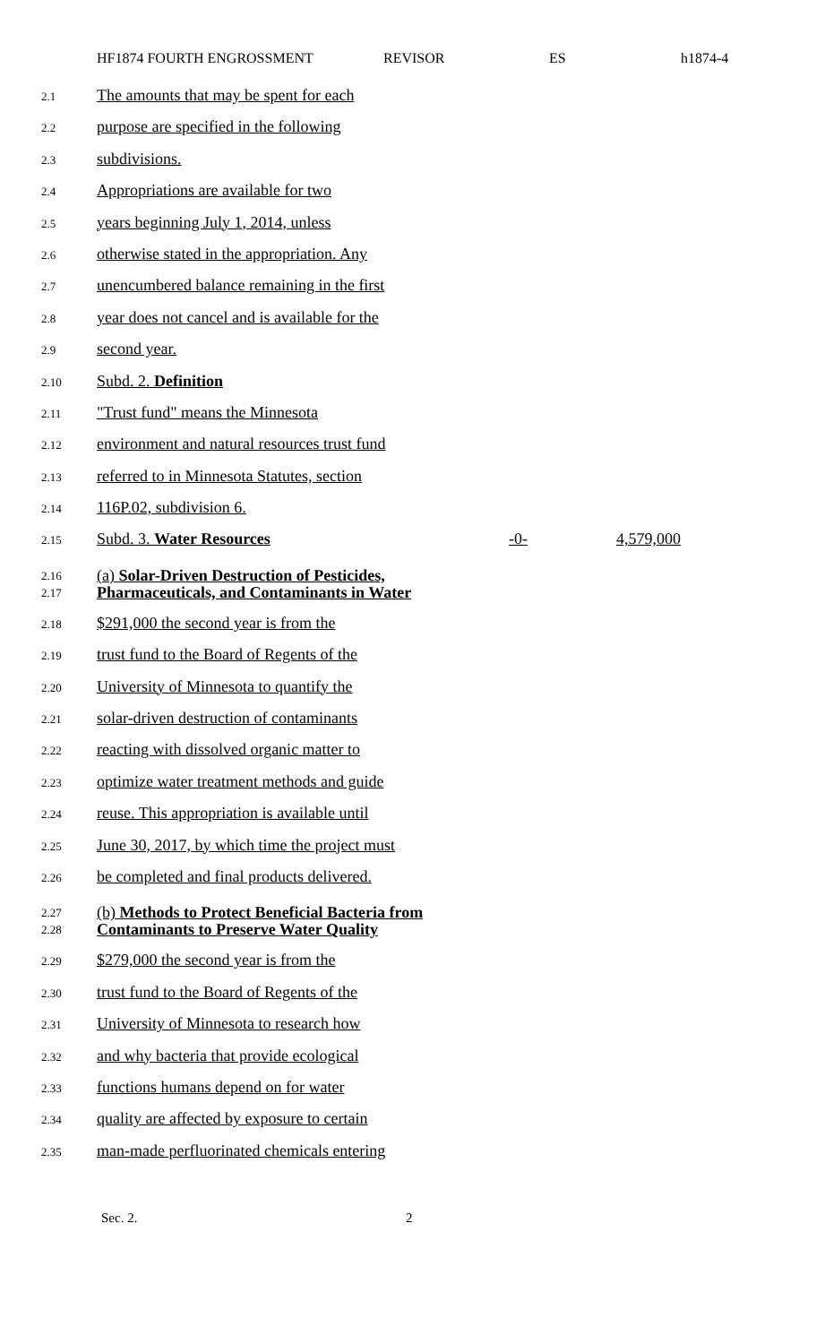HF1874 FOURTH ENGROSSMENT REVISOR ES h1874-4
2.1 The amounts that may be spent for each
2.2 purpose are specified in the following
2.3 subdivisions.
2.4 Appropriations are available for two
2.5 years beginning July 1, 2014, unless
2.6 otherwise stated in the appropriation. Any
2.7 unencumbered balance remaining in the first
2.8 year does not cancel and is available for the
2.9 second year.
2.10 Subd. 2. Definition
2.11 "Trust fund" means the Minnesota
2.12 environment and natural resources trust fund
2.13 referred to in Minnesota Statutes, section
2.14 116P.02, subdivision 6.
2.15 Subd. 3. Water Resources -0- 4,579,000
2.16
2.17 (a) Solar-Driven Destruction of Pesticides,
Pharmaceuticals, and Contaminants in Water
2.18 $291,000 the second year is from the
2.19 trust fund to the Board of Regents of the
2.20 University of Minnesota to quantify the
2.21 solar-driven destruction of contaminants
2.22 reacting with dissolved organic matter to
2.23 optimize water treatment methods and guide
2.24 reuse. This appropriation is available until
2.25 June 30, 2017, by which time the project must
2.26 be completed and final products delivered.
2.27
2.28 (b) Methods to Protect Beneficial Bacteria from
Contaminants to Preserve Water Quality
2.29 $279,000 the second year is from the
2.30 trust fund to the Board of Regents of the
2.31 University of Minnesota to research how
2.32 and why bacteria that provide ecological
2.33 functions humans depend on for water
2.34 quality are affected by exposure to certain
2.35 man-made perfluorinated chemicals entering
Sec. 2. 2